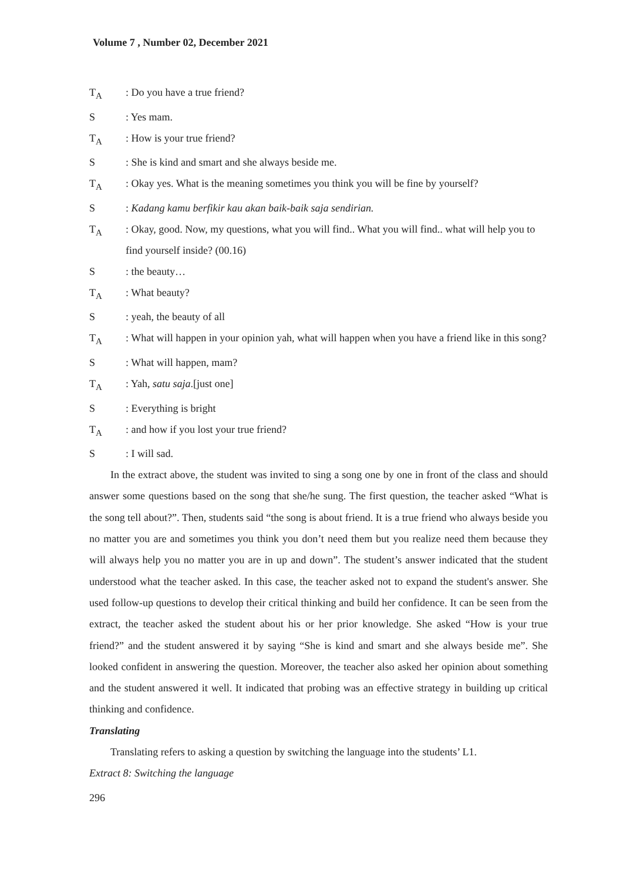Volume 7 , Number 02, December 2021
T<sub>A</sub>: Do you have a true friend?
S: Yes mam.
T<sub>A</sub>: How is your true friend?
S: She is kind and smart and she always beside me.
T<sub>A</sub>: Okay yes. What is the meaning sometimes you think you will be fine by yourself?
S: Kadang kamu berfikir kau akan baik-baik saja sendirian.
T<sub>A</sub>: Okay, good. Now, my questions, what you will find.. What you will find.. what will help you to find yourself inside? (00.16)
S: the beauty…
T<sub>A</sub>: What beauty?
S: yeah, the beauty of all
T<sub>A</sub>: What will happen in your opinion yah, what will happen when you have a friend like in this song?
S: What will happen, mam?
T<sub>A</sub>: Yah, satu saja.[just one]
S: Everything is bright
T<sub>A</sub>: and how if you lost your true friend?
S: I will sad.
In the extract above, the student was invited to sing a song one by one in front of the class and should answer some questions based on the song that she/he sung. The first question, the teacher asked “What is the song tell about?”. Then, students said “the song is about friend. It is a true friend who always beside you no matter you are and sometimes you think you don’t need them but you realize need them because they will always help you no matter you are in up and down”. The student’s answer indicated that the student understood what the teacher asked. In this case, the teacher asked not to expand the student's answer. She used follow-up questions to develop their critical thinking and build her confidence. It can be seen from the extract, the teacher asked the student about his or her prior knowledge. She asked “How is your true friend?” and the student answered it by saying “She is kind and smart and she always beside me”. She looked confident in answering the question. Moreover, the teacher also asked her opinion about something and the student answered it well. It indicated that probing was an effective strategy in building up critical thinking and confidence.
Translating
Translating refers to asking a question by switching the language into the students’ L1.
Extract 8: Switching the language
296